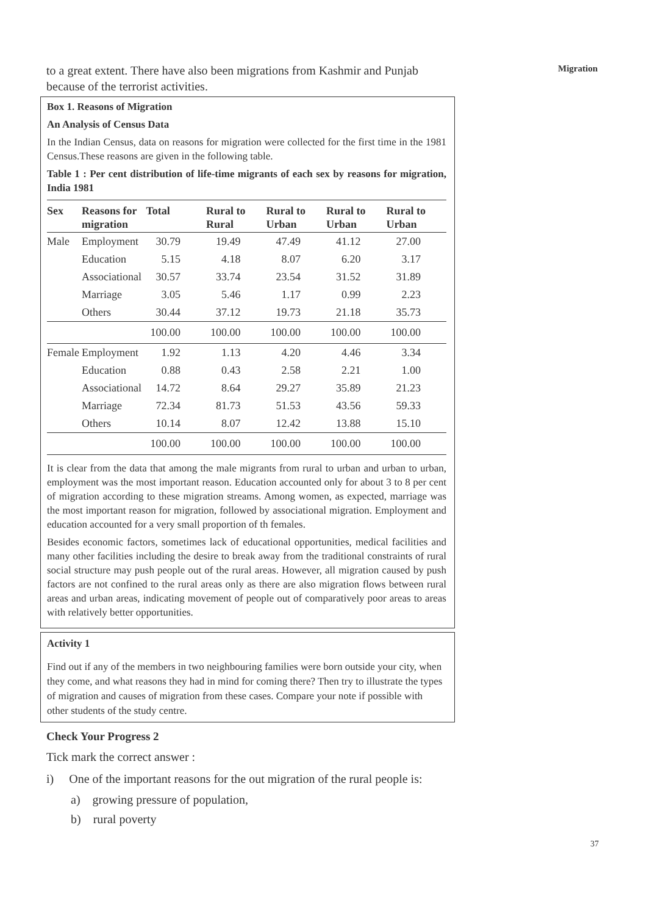Migration
to a great extent. There have also been migrations from Kashmir and Punjab because of the terrorist activities.
Box 1. Reasons of Migration
An Analysis of Census Data
In the Indian Census, data on reasons for migration were collected for the first time in the 1981 Census.These reasons are given in the following table.
Table 1 : Per cent distribution of life-time migrants of each sex by reasons for migration, India 1981
| Sex | Reasons for migration | Total | Rural to Rural | Rural to Urban | Rural to Urban | Rural to Urban |
| --- | --- | --- | --- | --- | --- | --- |
| Male | Employment | 30.79 | 19.49 | 47.49 | 41.12 | 27.00 |
| | Education | 5.15 | 4.18 | 8.07 | 6.20 | 3.17 |
| | Associational | 30.57 | 33.74 | 23.54 | 31.52 | 31.89 |
| | Marriage | 3.05 | 5.46 | 1.17 | 0.99 | 2.23 |
| | Others | 30.44 | 37.12 | 19.73 | 21.18 | 35.73 |
| | | 100.00 | 100.00 | 100.00 | 100.00 | 100.00 |
| Female | Employment | 1.92 | 1.13 | 4.20 | 4.46 | 3.34 |
| | Education | 0.88 | 0.43 | 2.58 | 2.21 | 1.00 |
| | Associational | 14.72 | 8.64 | 29.27 | 35.89 | 21.23 |
| | Marriage | 72.34 | 81.73 | 51.53 | 43.56 | 59.33 |
| | Others | 10.14 | 8.07 | 12.42 | 13.88 | 15.10 |
| | | 100.00 | 100.00 | 100.00 | 100.00 | 100.00 |
It is clear from the data that among the male migrants from rural to urban and urban to urban, employment was the most important reason. Education accounted only for about 3 to 8 per cent of migration according to these migration streams. Among women, as expected, marriage was the most important reason for migration, followed by associational migration. Employment and education accounted for a very small proportion of th females.
Besides economic factors, sometimes lack of educational opportunities, medical facilities and many other facilities including the desire to break away from the traditional constraints of rural social structure may push people out of the rural areas. However, all migration caused by push factors are not confined to the rural areas only as there are also migration flows between rural areas and urban areas, indicating movement of people out of comparatively poor areas to areas with relatively better opportunities.
Activity 1
Find out if any of the members in two neighbouring families were born outside your city, when they come, and what reasons they had in mind for coming there? Then try to illustrate the types of migration and causes of migration from these cases. Compare your note if possible with other students of the study centre.
Check Your Progress 2
Tick mark the correct answer :
i) One of the important reasons for the out migration of the rural people is:
a) growing pressure of population,
b) rural poverty
37